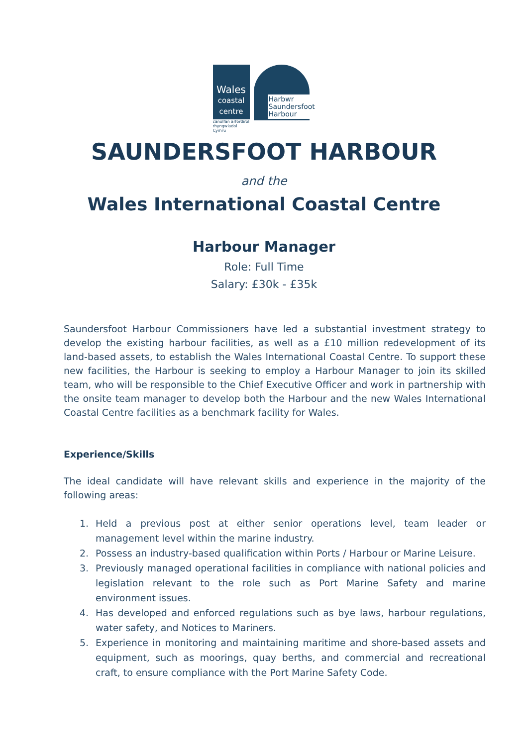Wales
coastal
centre
canolfan arfordirol
rhyngwladol Cymru
Harbwr
Saundersfoot
Harbour
SAUNDERSFOOT HARBOUR
and the
Wales International Coastal Centre
Harbour Manager
Role: Full Time
Salary: £30k - £35k
Saundersfoot Harbour Commissioners have led a substantial investment strategy to develop the existing harbour facilities, as well as a £10 million redevelopment of its land-based assets, to establish the Wales International Coastal Centre. To support these new facilities, the Harbour is seeking to employ a Harbour Manager to join its skilled team, who will be responsible to the Chief Executive Officer and work in partnership with the onsite team manager to develop both the Harbour and the new Wales International Coastal Centre facilities as a benchmark facility for Wales.
Experience/Skills
The ideal candidate will have relevant skills and experience in the majority of the following areas:
1. Held a previous post at either senior operations level, team leader or management level within the marine industry.
2. Possess an industry-based qualification within Ports / Harbour or Marine Leisure.
3. Previously managed operational facilities in compliance with national policies and legislation relevant to the role such as Port Marine Safety and marine environment issues.
4. Has developed and enforced regulations such as bye laws, harbour regulations, water safety, and Notices to Mariners.
5. Experience in monitoring and maintaining maritime and shore-based assets and equipment, such as moorings, quay berths, and commercial and recreational craft, to ensure compliance with the Port Marine Safety Code.